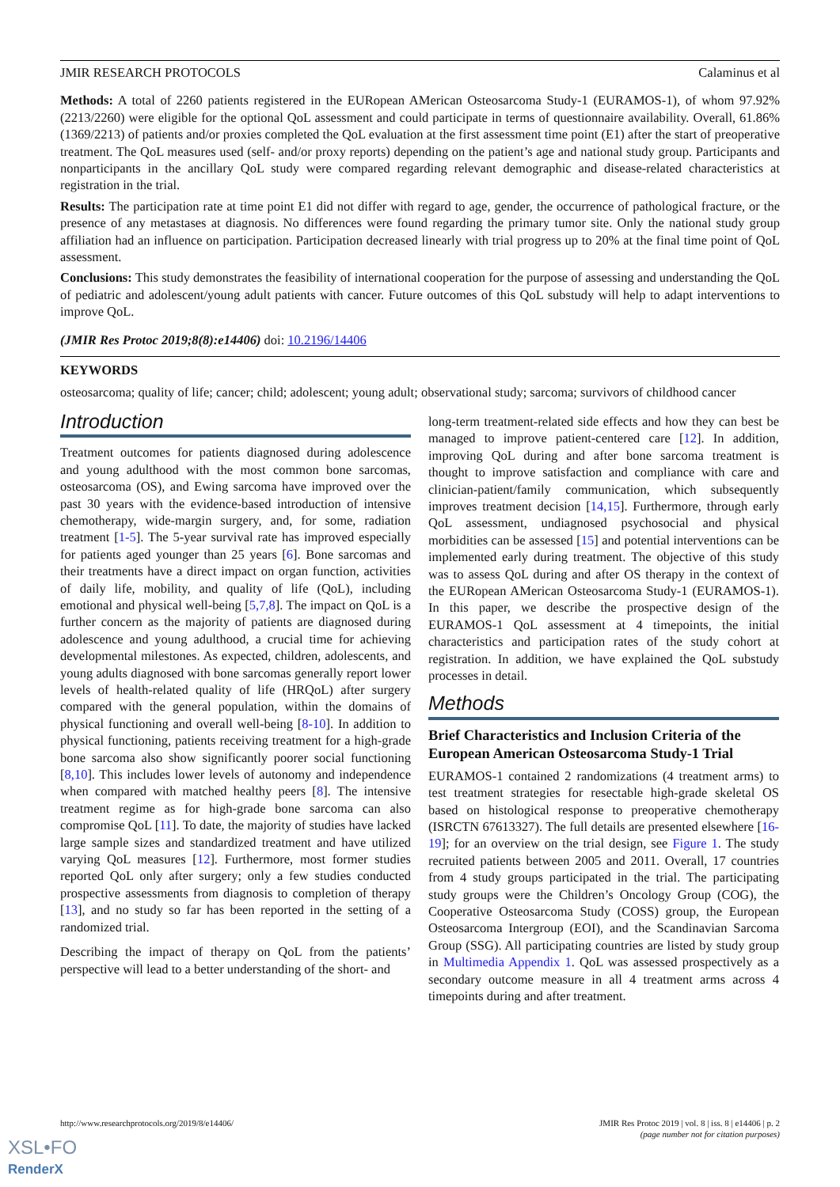JMIR RESEARCH PROTOCOLS Calaminus et al
Methods: A total of 2260 patients registered in the EURopean AMerican Osteosarcoma Study-1 (EURAMOS-1), of whom 97.92% (2213/2260) were eligible for the optional QoL assessment and could participate in terms of questionnaire availability. Overall, 61.86% (1369/2213) of patients and/or proxies completed the QoL evaluation at the first assessment time point (E1) after the start of preoperative treatment. The QoL measures used (self- and/or proxy reports) depending on the patient’s age and national study group. Participants and nonparticipants in the ancillary QoL study were compared regarding relevant demographic and disease-related characteristics at registration in the trial.
Results: The participation rate at time point E1 did not differ with regard to age, gender, the occurrence of pathological fracture, or the presence of any metastases at diagnosis. No differences were found regarding the primary tumor site. Only the national study group affiliation had an influence on participation. Participation decreased linearly with trial progress up to 20% at the final time point of QoL assessment.
Conclusions: This study demonstrates the feasibility of international cooperation for the purpose of assessing and understanding the QoL of pediatric and adolescent/young adult patients with cancer. Future outcomes of this QoL substudy will help to adapt interventions to improve QoL.
(JMIR Res Protoc 2019;8(8):e14406) doi: 10.2196/14406
KEYWORDS
osteosarcoma; quality of life; cancer; child; adolescent; young adult; observational study; sarcoma; survivors of childhood cancer
Introduction
Treatment outcomes for patients diagnosed during adolescence and young adulthood with the most common bone sarcomas, osteosarcoma (OS), and Ewing sarcoma have improved over the past 30 years with the evidence-based introduction of intensive chemotherapy, wide-margin surgery, and, for some, radiation treatment [1-5]. The 5-year survival rate has improved especially for patients aged younger than 25 years [6]. Bone sarcomas and their treatments have a direct impact on organ function, activities of daily life, mobility, and quality of life (QoL), including emotional and physical well-being [5,7,8]. The impact on QoL is a further concern as the majority of patients are diagnosed during adolescence and young adulthood, a crucial time for achieving developmental milestones. As expected, children, adolescents, and young adults diagnosed with bone sarcomas generally report lower levels of health-related quality of life (HRQoL) after surgery compared with the general population, within the domains of physical functioning and overall well-being [8-10]. In addition to physical functioning, patients receiving treatment for a high-grade bone sarcoma also show significantly poorer social functioning [8,10]. This includes lower levels of autonomy and independence when compared with matched healthy peers [8]. The intensive treatment regime as for high-grade bone sarcoma can also compromise QoL [11]. To date, the majority of studies have lacked large sample sizes and standardized treatment and have utilized varying QoL measures [12]. Furthermore, most former studies reported QoL only after surgery; only a few studies conducted prospective assessments from diagnosis to completion of therapy [13], and no study so far has been reported in the setting of a randomized trial.
Describing the impact of therapy on QoL from the patients’ perspective will lead to a better understanding of the short- and
long-term treatment-related side effects and how they can best be managed to improve patient-centered care [12]. In addition, improving QoL during and after bone sarcoma treatment is thought to improve satisfaction and compliance with care and clinician-patient/family communication, which subsequently improves treatment decision [14,15]. Furthermore, through early QoL assessment, undiagnosed psychosocial and physical morbidities can be assessed [15] and potential interventions can be implemented early during treatment. The objective of this study was to assess QoL during and after OS therapy in the context of the EURopean AMerican Osteosarcoma Study-1 (EURAMOS-1). In this paper, we describe the prospective design of the EURAMOS-1 QoL assessment at 4 timepoints, the initial characteristics and participation rates of the study cohort at registration. In addition, we have explained the QoL substudy processes in detail.
Methods
Brief Characteristics and Inclusion Criteria of the European American Osteosarcoma Study-1 Trial
EURAMOS-1 contained 2 randomizations (4 treatment arms) to test treatment strategies for resectable high-grade skeletal OS based on histological response to preoperative chemotherapy (ISRCTN 67613327). The full details are presented elsewhere [16-19]; for an overview on the trial design, see Figure 1. The study recruited patients between 2005 and 2011. Overall, 17 countries from 4 study groups participated in the trial. The participating study groups were the Children’s Oncology Group (COG), the Cooperative Osteosarcoma Study (COSS) group, the European Osteosarcoma Intergroup (EOI), and the Scandinavian Sarcoma Group (SSG). All participating countries are listed by study group in Multimedia Appendix 1. QoL was assessed prospectively as a secondary outcome measure in all 4 treatment arms across 4 timepoints during and after treatment.
http://www.researchprotocols.org/2019/8/e14406/ JMIR Res Protoc 2019 | vol. 8 | iss. 8 | e14406 | p. 2
(page number not for citation purposes)
XSL•FO
RenderX